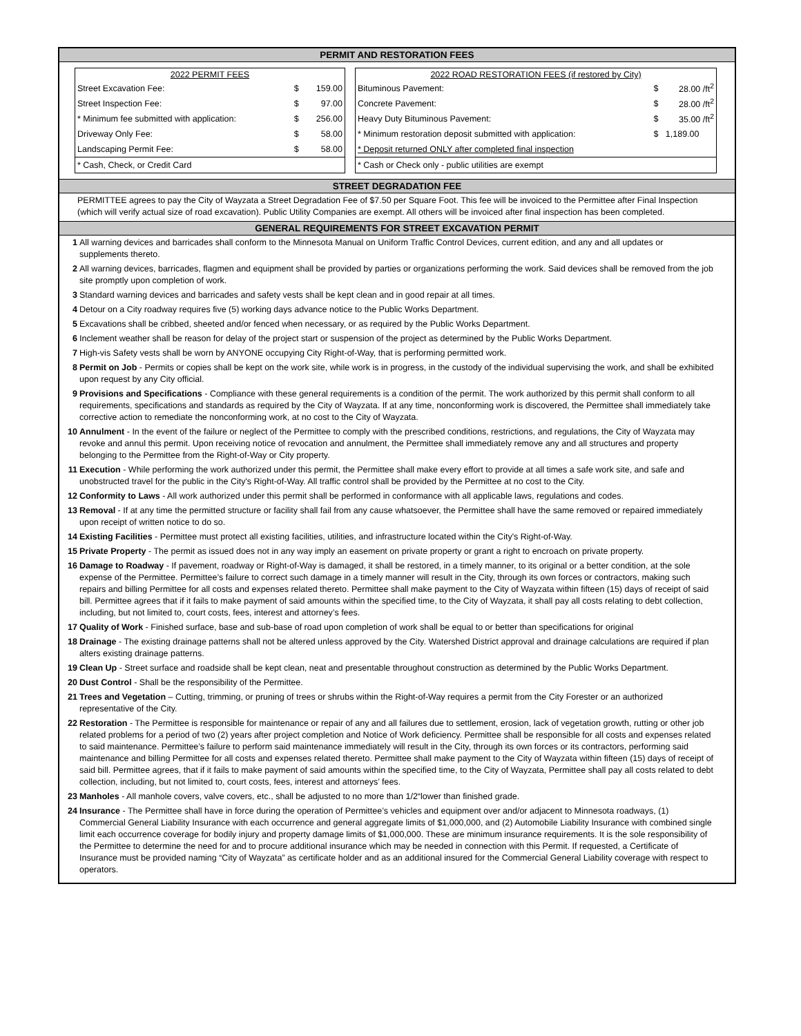PERMIT AND RESTORATION FEES
| 2022 PERMIT FEES | | |
| --- | --- | --- |
| Street Excavation Fee: | $ | 159.00 |
| Street Inspection Fee: | $ | 97.00 |
| * Minimum fee submitted with application: | $ | 256.00 |
| Driveway Only Fee: | $ | 58.00 |
| Landscaping Permit Fee: | $ | 58.00 |
| * Cash, Check, or Credit Card | | |
| 2022 ROAD RESTORATION FEES (if restored by City) | | |
| --- | --- | --- |
| Bituminous Pavement: | $ | 28.00 /ft<sup>2</sup> |
| Concrete Pavement: | $ | 28.00 /ft<sup>2</sup> |
| Heavy Duty Bituminous Pavement: | $ | 35.00 /ft<sup>2</sup> |
| * Minimum restoration deposit submitted with application: | $ | 1,189.00 |
| * Deposit returned ONLY after completed final inspection | | |
| * Cash or Check only - public utilities are exempt | | |
STREET DEGRADATION FEE
PERMITTEE agrees to pay the City of Wayzata a Street Degradation Fee of $7.50 per Square Foot. This fee will be invoiced to the Permittee after Final Inspection (which will verify actual size of road excavation). Public Utility Companies are exempt. All others will be invoiced after final inspection has been completed.
GENERAL REQUIREMENTS FOR STREET EXCAVATION PERMIT
1 All warning devices and barricades shall conform to the Minnesota Manual on Uniform Traffic Control Devices, current edition, and any and all updates or supplements thereto.
2 All warning devices, barricades, flagmen and equipment shall be provided by parties or organizations performing the work. Said devices shall be removed from the job site promptly upon completion of work.
3 Standard warning devices and barricades and safety vests shall be kept clean and in good repair at all times.
4 Detour on a City roadway requires five (5) working days advance notice to the Public Works Department.
5 Excavations shall be cribbed, sheeted and/or fenced when necessary, or as required by the Public Works Department.
6 Inclement weather shall be reason for delay of the project start or suspension of the project as determined by the Public Works Department.
7 High-vis Safety vests shall be worn by ANYONE occupying City Right-of-Way, that is performing permitted work.
8 Permit on Job - Permits or copies shall be kept on the work site, while work is in progress, in the custody of the individual supervising the work, and shall be exhibited upon request by any City official.
9 Provisions and Specifications - Compliance with these general requirements is a condition of the permit. The work authorized by this permit shall conform to all requirements, specifications and standards as required by the City of Wayzata. If at any time, nonconforming work is discovered, the Permittee shall immediately take corrective action to remediate the nonconforming work, at no cost to the City of Wayzata.
10 Annulment - In the event of the failure or neglect of the Permittee to comply with the prescribed conditions, restrictions, and regulations, the City of Wayzata may revoke and annul this permit. Upon receiving notice of revocation and annulment, the Permittee shall immediately remove any and all structures and property belonging to the Permittee from the Right-of-Way or City property.
11 Execution - While performing the work authorized under this permit, the Permittee shall make every effort to provide at all times a safe work site, and safe and unobstructed travel for the public in the City's Right-of-Way. All traffic control shall be provided by the Permittee at no cost to the City.
12 Conformity to Laws - All work authorized under this permit shall be performed in conformance with all applicable laws, regulations and codes.
13 Removal - If at any time the permitted structure or facility shall fail from any cause whatsoever, the Permittee shall have the same removed or repaired immediately upon receipt of written notice to do so.
14 Existing Facilities - Permittee must protect all existing facilities, utilities, and infrastructure located within the City's Right-of-Way.
15 Private Property - The permit as issued does not in any way imply an easement on private property or grant a right to encroach on private property.
16 Damage to Roadway - If pavement, roadway or Right-of-Way is damaged, it shall be restored, in a timely manner, to its original or a better condition, at the sole expense of the Permittee. Permittee’s failure to correct such damage in a timely manner will result in the City, through its own forces or contractors, making such repairs and billing Permittee for all costs and expenses related thereto. Permittee shall make payment to the City of Wayzata within fifteen (15) days of receipt of said bill. Permittee agrees that if it fails to make payment of said amounts within the specified time, to the City of Wayzata, it shall pay all costs relating to debt collection, including, but not limited to, court costs, fees, interest and attorney’s fees.
17 Quality of Work - Finished surface, base and sub-base of road upon completion of work shall be equal to or better than specifications for original
18 Drainage - The existing drainage patterns shall not be altered unless approved by the City. Watershed District approval and drainage calculations are required if plan alters existing drainage patterns.
19 Clean Up - Street surface and roadside shall be kept clean, neat and presentable throughout construction as determined by the Public Works Department.
20 Dust Control - Shall be the responsibility of the Permittee.
21 Trees and Vegetation – Cutting, trimming, or pruning of trees or shrubs within the Right-of-Way requires a permit from the City Forester or an authorized representative of the City.
22 Restoration - The Permittee is responsible for maintenance or repair of any and all failures due to settlement, erosion, lack of vegetation growth, rutting or other job related problems for a period of two (2) years after project completion and Notice of Work deficiency. Permittee shall be responsible for all costs and expenses related to said maintenance. Permittee’s failure to perform said maintenance immediately will result in the City, through its own forces or its contractors, performing said maintenance and billing Permittee for all costs and expenses related thereto. Permittee shall make payment to the City of Wayzata within fifteen (15) days of receipt of said bill. Permittee agrees, that if it fails to make payment of said amounts within the specified time, to the City of Wayzata, Permittee shall pay all costs related to debt collection, including, but not limited to, court costs, fees, interest and attorneys’ fees.
23 Manholes - All manhole covers, valve covers, etc., shall be adjusted to no more than 1/2“lower than finished grade.
24 Insurance - The Permittee shall have in force during the operation of Permittee’s vehicles and equipment over and/or adjacent to Minnesota roadways, (1) Commercial General Liability Insurance with each occurrence and general aggregate limits of $1,000,000, and (2) Automobile Liability Insurance with combined single limit each occurrence coverage for bodily injury and property damage limits of $1,000,000. These are minimum insurance requirements. It is the sole responsibility of the Permittee to determine the need for and to procure additional insurance which may be needed in connection with this Permit. If requested, a Certificate of Insurance must be provided naming “City of Wayzata” as certificate holder and as an additional insured for the Commercial General Liability coverage with respect to operators.